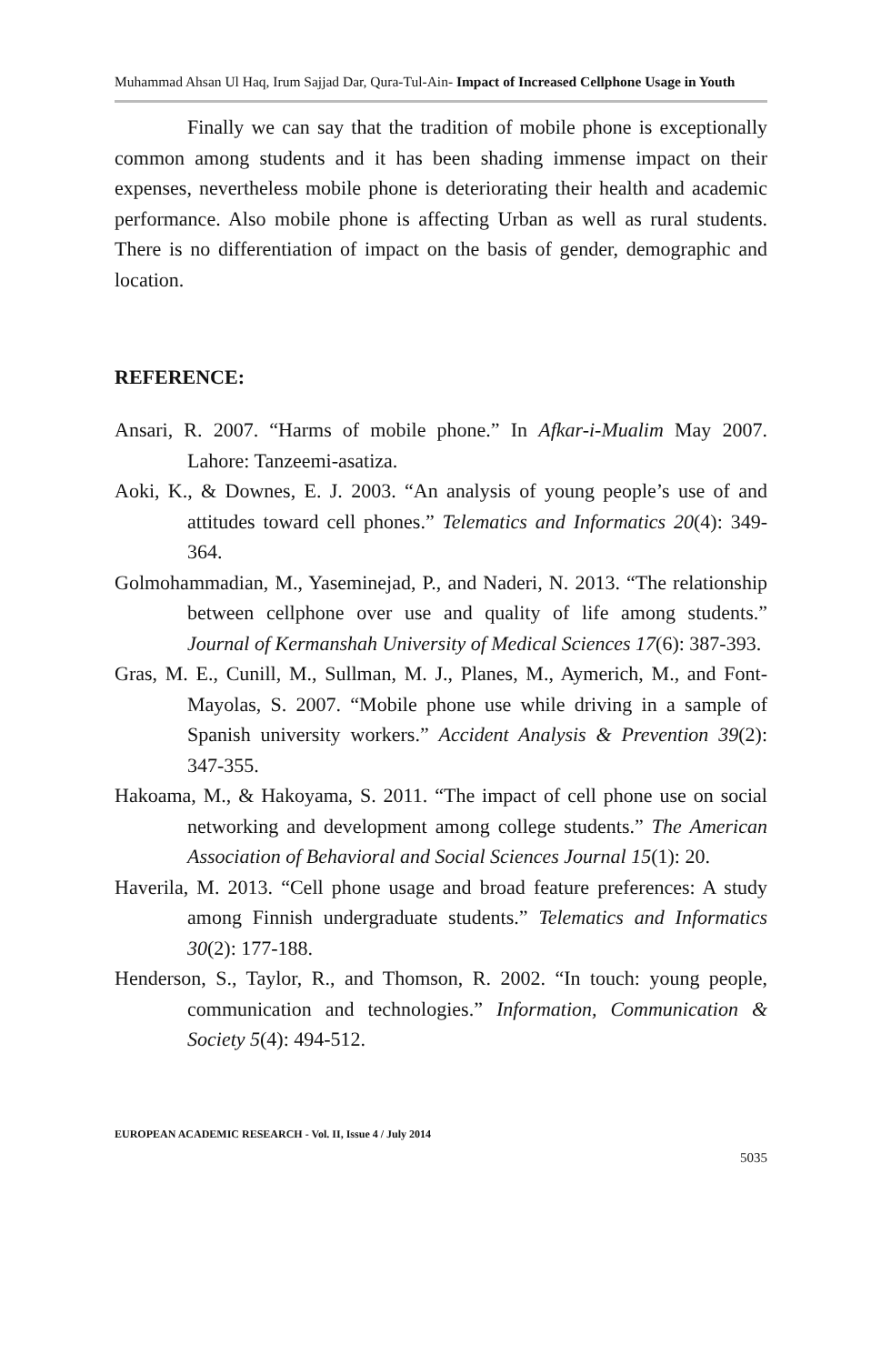Muhammad Ahsan Ul Haq, Irum Sajjad Dar, Qura-Tul-Ain- Impact of Increased Cellphone Usage in Youth
Finally we can say that the tradition of mobile phone is exceptionally common among students and it has been shading immense impact on their expenses, nevertheless mobile phone is deteriorating their health and academic performance. Also mobile phone is affecting Urban as well as rural students. There is no differentiation of impact on the basis of gender, demographic and location.
REFERENCE:
Ansari, R. 2007. “Harms of mobile phone.” In Afkar-i-Mualim May 2007. Lahore: Tanzeemi-asatiza.
Aoki, K., & Downes, E. J. 2003. “An analysis of young people’s use of and attitudes toward cell phones.” Telematics and Informatics 20(4): 349-364.
Golmohammadian, M., Yaseminejad, P., and Naderi, N. 2013. “The relationship between cellphone over use and quality of life among students.” Journal of Kermanshah University of Medical Sciences 17(6): 387-393.
Gras, M. E., Cunill, M., Sullman, M. J., Planes, M., Aymerich, M., and Font-Mayolas, S. 2007. “Mobile phone use while driving in a sample of Spanish university workers.” Accident Analysis & Prevention 39(2): 347-355.
Hakoama, M., & Hakoyama, S. 2011. “The impact of cell phone use on social networking and development among college students.” The American Association of Behavioral and Social Sciences Journal 15(1): 20.
Haverila, M. 2013. “Cell phone usage and broad feature preferences: A study among Finnish undergraduate students.” Telematics and Informatics 30(2): 177-188.
Henderson, S., Taylor, R., and Thomson, R. 2002. “In touch: young people, communication and technologies.” Information, Communication & Society 5(4): 494-512.
EUROPEAN ACADEMIC RESEARCH - Vol. II, Issue 4 / July 2014
5035